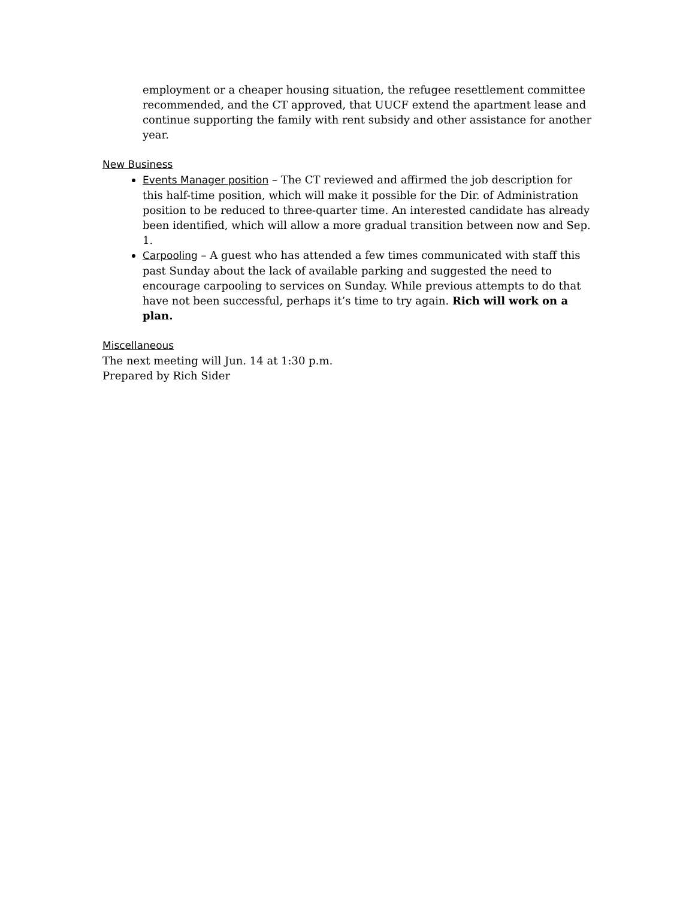employment or a cheaper housing situation, the refugee resettlement committee recommended, and the CT approved, that UUCF extend the apartment lease and continue supporting the family with rent subsidy and other assistance for another year.
New Business
Events Manager position – The CT reviewed and affirmed the job description for this half-time position, which will make it possible for the Dir. of Administration position to be reduced to three-quarter time. An interested candidate has already been identified, which will allow a more gradual transition between now and Sep. 1.
Carpooling – A guest who has attended a few times communicated with staff this past Sunday about the lack of available parking and suggested the need to encourage carpooling to services on Sunday. While previous attempts to do that have not been successful, perhaps it’s time to try again. Rich will work on a plan.
Miscellaneous
The next meeting will Jun. 14 at 1:30 p.m.
Prepared by Rich Sider